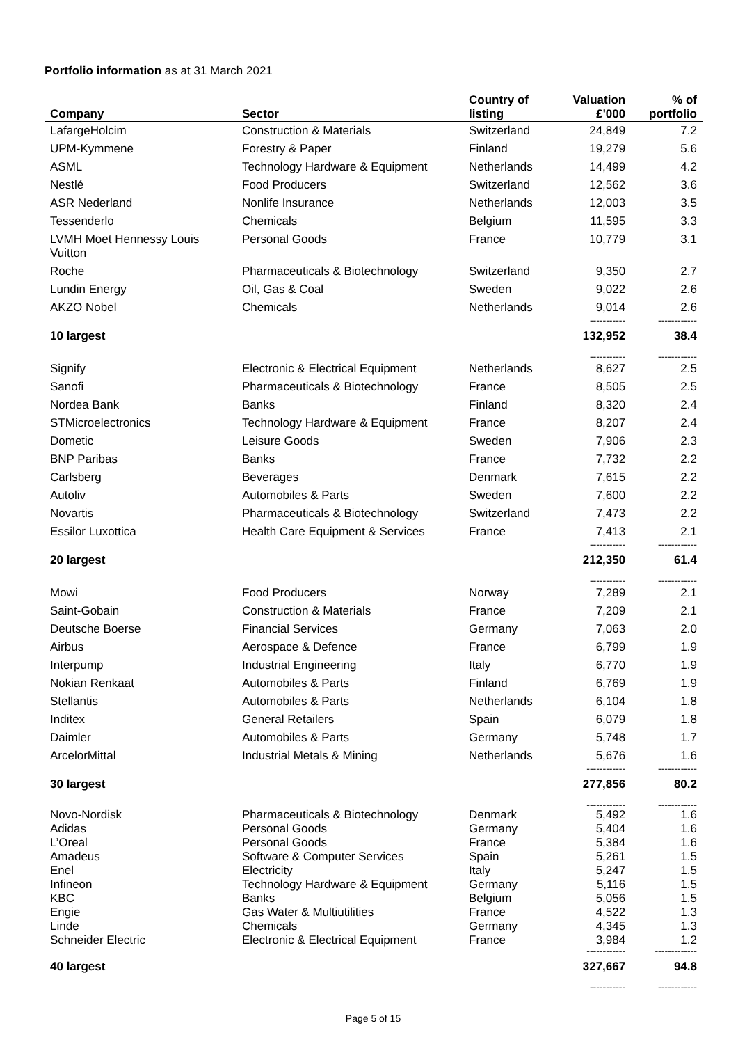Portfolio information as at 31 March 2021
| Company | Sector | Country of listing | Valuation £'000 | % of portfolio |
| --- | --- | --- | --- | --- |
| LafargeHolcim | Construction & Materials | Switzerland | 24,849 | 7.2 |
| UPM-Kymmene | Forestry & Paper | Finland | 19,279 | 5.6 |
| ASML | Technology Hardware & Equipment | Netherlands | 14,499 | 4.2 |
| Nestlé | Food Producers | Switzerland | 12,562 | 3.6 |
| ASR Nederland | Nonlife Insurance | Netherlands | 12,003 | 3.5 |
| Tessenderlo | Chemicals | Belgium | 11,595 | 3.3 |
| LVMH Moet Hennessy Louis Vuitton | Personal Goods | France | 10,779 | 3.1 |
| Roche | Pharmaceuticals & Biotechnology | Switzerland | 9,350 | 2.7 |
| Lundin Energy | Oil, Gas & Coal | Sweden | 9,022 | 2.6 |
| AKZO Nobel | Chemicals | Netherlands | 9,014 | 2.6 |
| | | | ----------- | ------------ |
| 10 largest | | | 132,952 | 38.4 |
| | | | ----------- | ------------ |
| Signify | Electronic & Electrical Equipment | Netherlands | 8,627 | 2.5 |
| Sanofi | Pharmaceuticals & Biotechnology | France | 8,505 | 2.5 |
| Nordea Bank | Banks | Finland | 8,320 | 2.4 |
| STMicroelectronics | Technology Hardware & Equipment | France | 8,207 | 2.4 |
| Dometic | Leisure Goods | Sweden | 7,906 | 2.3 |
| BNP Paribas | Banks | France | 7,732 | 2.2 |
| Carlsberg | Beverages | Denmark | 7,615 | 2.2 |
| Autoliv | Automobiles & Parts | Sweden | 7,600 | 2.2 |
| Novartis | Pharmaceuticals & Biotechnology | Switzerland | 7,473 | 2.2 |
| Essilor Luxottica | Health Care Equipment & Services | France | 7,413 | 2.1 |
| | | | ----------- | ------------ |
| 20 largest | | | 212,350 | 61.4 |
| | | | ----------- | ------------ |
| Mowi | Food Producers | Norway | 7,289 | 2.1 |
| Saint-Gobain | Construction & Materials | France | 7,209 | 2.1 |
| Deutsche Boerse | Financial Services | Germany | 7,063 | 2.0 |
| Airbus | Aerospace & Defence | France | 6,799 | 1.9 |
| Interpump | Industrial Engineering | Italy | 6,770 | 1.9 |
| Nokian Renkaat | Automobiles & Parts | Finland | 6,769 | 1.9 |
| Stellantis | Automobiles & Parts | Netherlands | 6,104 | 1.8 |
| Inditex | General Retailers | Spain | 6,079 | 1.8 |
| Daimler | Automobiles & Parts | Germany | 5,748 | 1.7 |
| ArcelorMittal | Industrial Metals & Mining | Netherlands | 5,676 | 1.6 |
| | | | ------------ | ------------ |
| 30 largest | | | 277,856 | 80.2 |
| | | | ------------ | ------------ |
| Novo-Nordisk | Pharmaceuticals & Biotechnology | Denmark | 5,492 | 1.6 |
| Adidas | Personal Goods | Germany | 5,404 | 1.6 |
| L’Oreal | Personal Goods | France | 5,384 | 1.6 |
| Amadeus | Software & Computer Services | Spain | 5,261 | 1.5 |
| Enel | Electricity | Italy | 5,247 | 1.5 |
| Infineon | Technology Hardware & Equipment | Germany | 5,116 | 1.5 |
| KBC | Banks | Belgium | 5,056 | 1.5 |
| Engie | Gas Water & Multiutilities | France | 4,522 | 1.3 |
| Linde | Chemicals | Germany | 4,345 | 1.3 |
| Schneider Electric | Electronic & Electrical Equipment | France | 3,984 | 1.2 |
| | | | ------------ | ------------- |
| 40 largest | | | 327,667 | 94.8 |
| | | | ----------- | ------------ |
Page 5 of 15